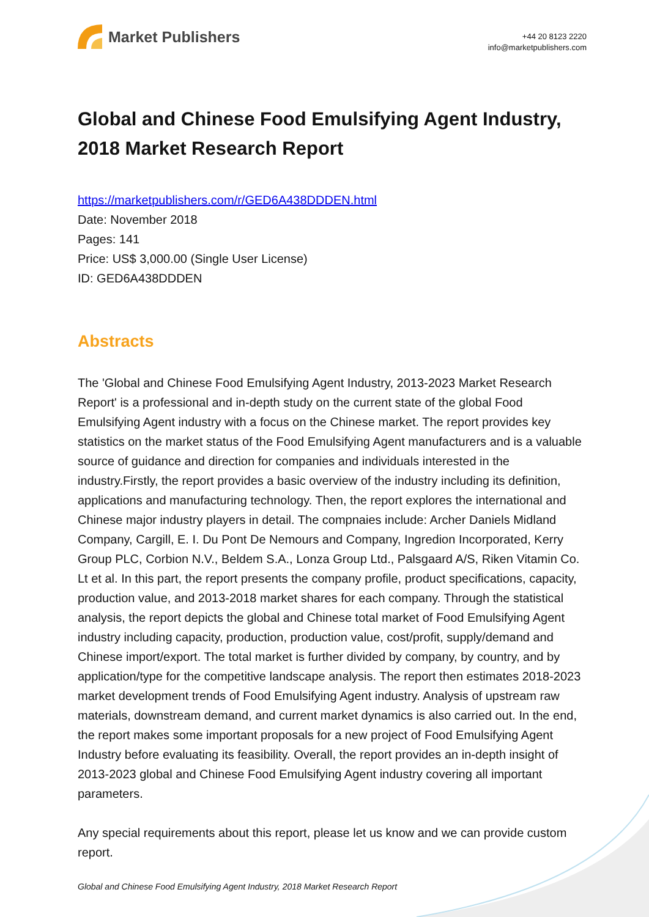Market Publishers
+44 20 8123 2220
info@marketpublishers.com
Global and Chinese Food Emulsifying Agent Industry, 2018 Market Research Report
https://marketpublishers.com/r/GED6A438DDDEN.html
Date: November 2018
Pages: 141
Price: US$ 3,000.00 (Single User License)
ID: GED6A438DDDEN
Abstracts
The 'Global and Chinese Food Emulsifying Agent Industry, 2013-2023 Market Research Report' is a professional and in-depth study on the current state of the global Food Emulsifying Agent industry with a focus on the Chinese market. The report provides key statistics on the market status of the Food Emulsifying Agent manufacturers and is a valuable source of guidance and direction for companies and individuals interested in the industry.Firstly, the report provides a basic overview of the industry including its definition, applications and manufacturing technology. Then, the report explores the international and Chinese major industry players in detail. The compnaies include: Archer Daniels Midland Company, Cargill, E. I. Du Pont De Nemours and Company, Ingredion Incorporated, Kerry Group PLC, Corbion N.V., Beldem S.A., Lonza Group Ltd., Palsgaard A/S, Riken Vitamin Co. Lt et al. In this part, the report presents the company profile, product specifications, capacity, production value, and 2013-2018 market shares for each company. Through the statistical analysis, the report depicts the global and Chinese total market of Food Emulsifying Agent industry including capacity, production, production value, cost/profit, supply/demand and Chinese import/export. The total market is further divided by company, by country, and by application/type for the competitive landscape analysis. The report then estimates 2018-2023 market development trends of Food Emulsifying Agent industry. Analysis of upstream raw materials, downstream demand, and current market dynamics is also carried out. In the end, the report makes some important proposals for a new project of Food Emulsifying Agent Industry before evaluating its feasibility. Overall, the report provides an in-depth insight of 2013-2023 global and Chinese Food Emulsifying Agent industry covering all important parameters.
Any special requirements about this report, please let us know and we can provide custom report.
Global and Chinese Food Emulsifying Agent Industry, 2018 Market Research Report